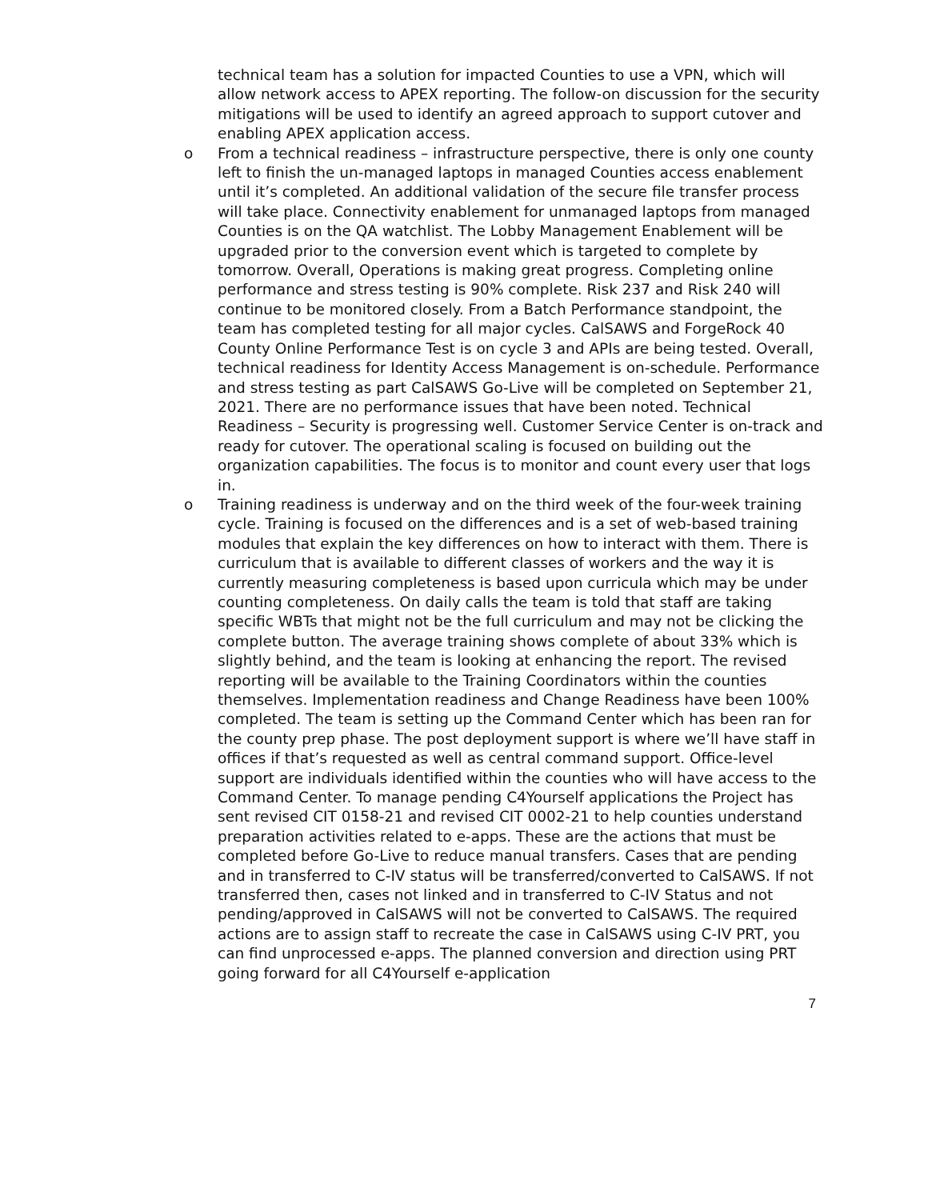technical team has a solution for impacted Counties to use a VPN, which will allow network access to APEX reporting. The follow-on discussion for the security mitigations will be used to identify an agreed approach to support cutover and enabling APEX application access.
o From a technical readiness – infrastructure perspective, there is only one county left to finish the un-managed laptops in managed Counties access enablement until it’s completed. An additional validation of the secure file transfer process will take place. Connectivity enablement for unmanaged laptops from managed Counties is on the QA watchlist. The Lobby Management Enablement will be upgraded prior to the conversion event which is targeted to complete by tomorrow. Overall, Operations is making great progress. Completing online performance and stress testing is 90% complete. Risk 237 and Risk 240 will continue to be monitored closely. From a Batch Performance standpoint, the team has completed testing for all major cycles. CalSAWS and ForgeRock 40 County Online Performance Test is on cycle 3 and APIs are being tested. Overall, technical readiness for Identity Access Management is on-schedule. Performance and stress testing as part CalSAWS Go-Live will be completed on September 21, 2021. There are no performance issues that have been noted. Technical Readiness – Security is progressing well. Customer Service Center is on-track and ready for cutover. The operational scaling is focused on building out the organization capabilities. The focus is to monitor and count every user that logs in.
o Training readiness is underway and on the third week of the four-week training cycle. Training is focused on the differences and is a set of web-based training modules that explain the key differences on how to interact with them. There is curriculum that is available to different classes of workers and the way it is currently measuring completeness is based upon curricula which may be under counting completeness. On daily calls the team is told that staff are taking specific WBTs that might not be the full curriculum and may not be clicking the complete button. The average training shows complete of about 33% which is slightly behind, and the team is looking at enhancing the report. The revised reporting will be available to the Training Coordinators within the counties themselves. Implementation readiness and Change Readiness have been 100% completed. The team is setting up the Command Center which has been ran for the county prep phase. The post deployment support is where we’ll have staff in offices if that’s requested as well as central command support. Office-level support are individuals identified within the counties who will have access to the Command Center. To manage pending C4Yourself applications the Project has sent revised CIT 0158-21 and revised CIT 0002-21 to help counties understand preparation activities related to e-apps. These are the actions that must be completed before Go-Live to reduce manual transfers. Cases that are pending and in transferred to C-IV status will be transferred/converted to CalSAWS. If not transferred then, cases not linked and in transferred to C-IV Status and not pending/approved in CalSAWS will not be converted to CalSAWS. The required actions are to assign staff to recreate the case in CalSAWS using C-IV PRT, you can find unprocessed e-apps. The planned conversion and direction using PRT going forward for all C4Yourself e-application
7